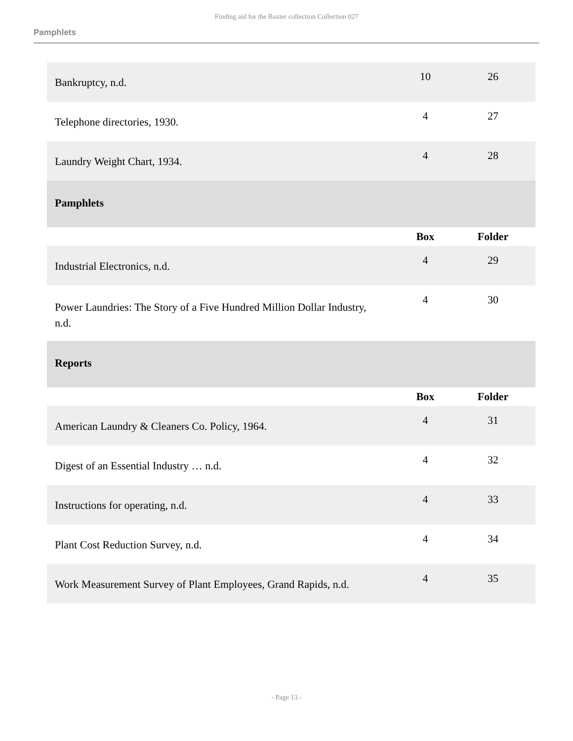Finding aid for the Baxter collection Collection 027
Pamphlets
| Bankruptcy, n.d. | 10 | 26 |
| Telephone directories, 1930. | 4 | 27 |
| Laundry Weight Chart, 1934. | 4 | 28 |
| Pamphlets | | |
| | Box | Folder |
| Industrial Electronics, n.d. | 4 | 29 |
| Power Laundries: The Story of a Five Hundred Million Dollar Industry, n.d. | 4 | 30 |
| Reports | | |
| | Box | Folder |
| American Laundry & Cleaners Co. Policy, 1964. | 4 | 31 |
| Digest of an Essential Industry … n.d. | 4 | 32 |
| Instructions for operating, n.d. | 4 | 33 |
| Plant Cost Reduction Survey, n.d. | 4 | 34 |
| Work Measurement Survey of Plant Employees, Grand Rapids, n.d. | 4 | 35 |
- Page 13 -